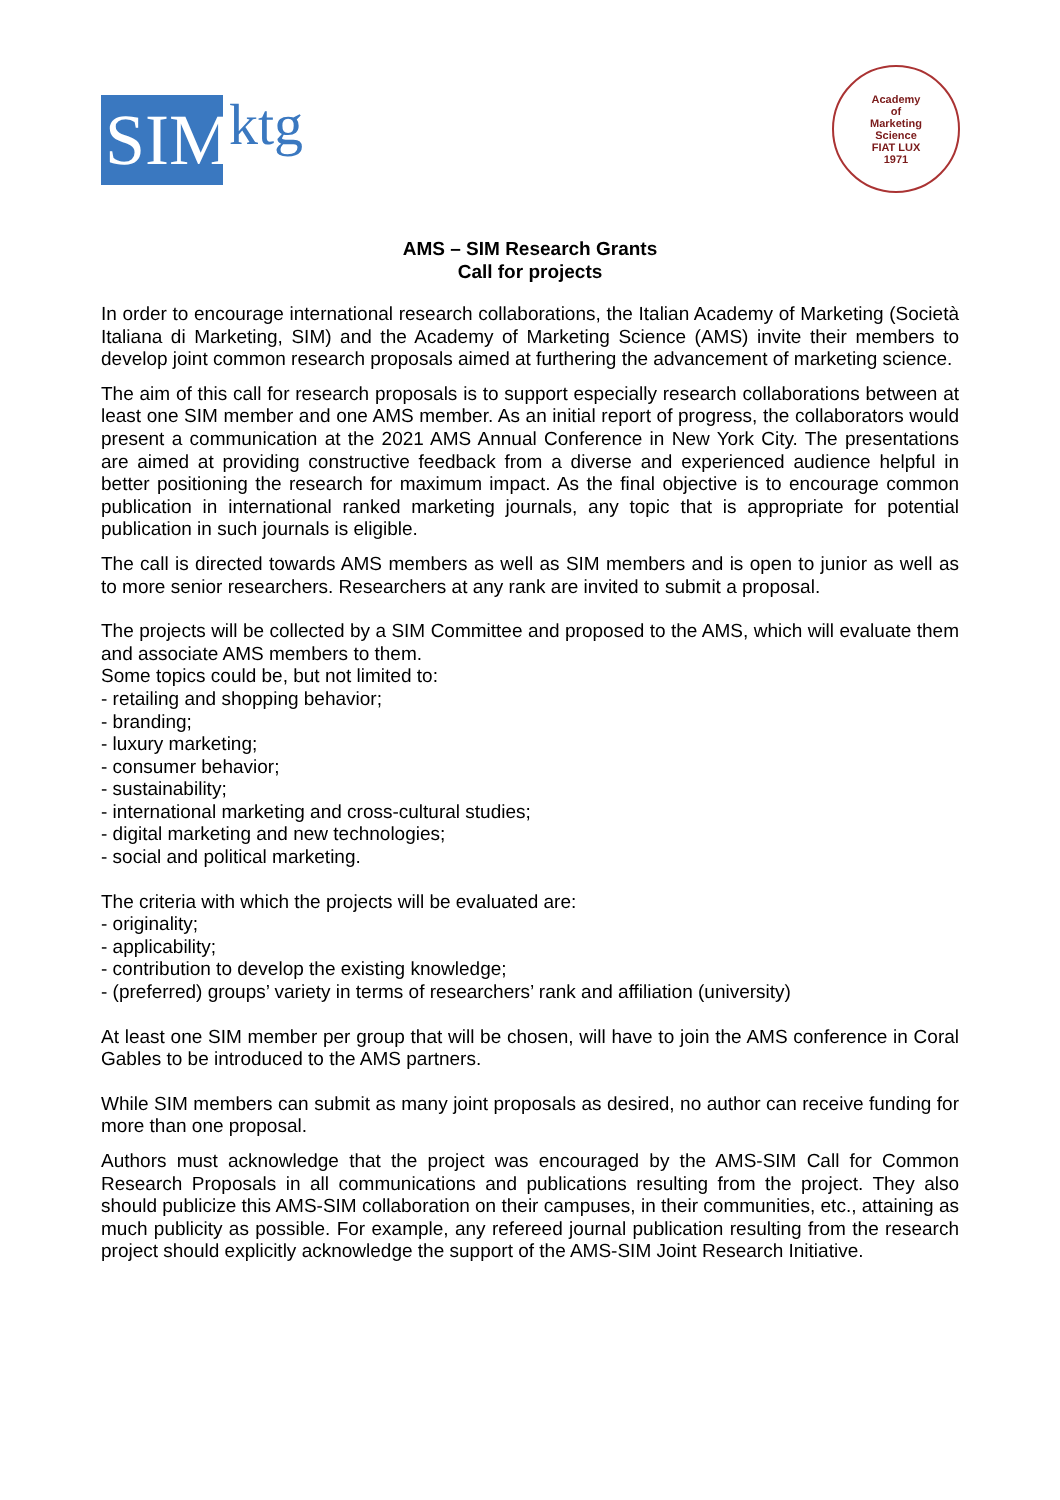SIM
ktg
Academy
of
Marketing
Science
FIAT LUX
1971
AMS – SIM Research Grants
Call for projects
In order to encourage international research collaborations, the Italian Academy of Marketing (Società Italiana di Marketing, SIM) and the Academy of Marketing Science (AMS) invite their members to develop joint common research proposals aimed at furthering the advancement of marketing science.
The aim of this call for research proposals is to support especially research collaborations between at least one SIM member and one AMS member. As an initial report of progress, the collaborators would present a communication at the 2021 AMS Annual Conference in New York City. The presentations are aimed at providing constructive feedback from a diverse and experienced audience helpful in better positioning the research for maximum impact. As the final objective is to encourage common publication in international ranked marketing journals, any topic that is appropriate for potential publication in such journals is eligible.
The call is directed towards AMS members as well as SIM members and is open to junior as well as to more senior researchers. Researchers at any rank are invited to submit a proposal.
The projects will be collected by a SIM Committee and proposed to the AMS, which will evaluate them and associate AMS members to them.
Some topics could be, but not limited to:
- retailing and shopping behavior;
- branding;
- luxury marketing;
- consumer behavior;
- sustainability;
- international marketing and cross-cultural studies;
- digital marketing and new technologies;
- social and political marketing.
The criteria with which the projects will be evaluated are:
- originality;
- applicability;
- contribution to develop the existing knowledge;
- (preferred) groups’ variety in terms of researchers’ rank and affiliation (university)
At least one SIM member per group that will be chosen, will have to join the AMS conference in Coral Gables to be introduced to the AMS partners.
While SIM members can submit as many joint proposals as desired, no author can receive funding for more than one proposal.
Authors must acknowledge that the project was encouraged by the AMS-SIM Call for Common Research Proposals in all communications and publications resulting from the project. They also should publicize this AMS-SIM collaboration on their campuses, in their communities, etc., attaining as much publicity as possible. For example, any refereed journal publication resulting from the research project should explicitly acknowledge the support of the AMS-SIM Joint Research Initiative.